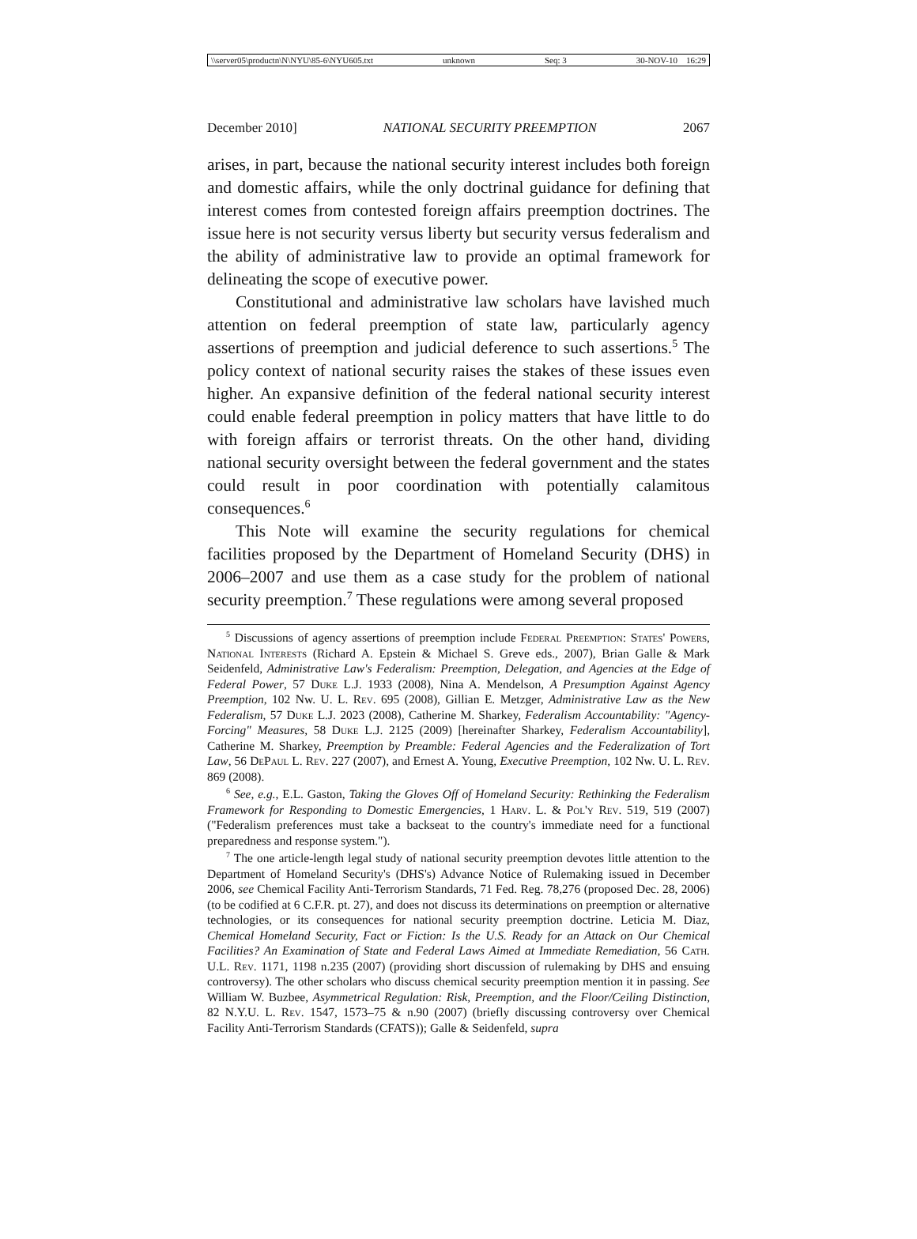\\server05\productn\N\NYU\85-6\NYU605.txt unknown Seq: 3 30-NOV-10 16:29
December 2010] NATIONAL SECURITY PREEMPTION 2067
arises, in part, because the national security interest includes both foreign and domestic affairs, while the only doctrinal guidance for defining that interest comes from contested foreign affairs preemption doctrines. The issue here is not security versus liberty but security versus federalism and the ability of administrative law to provide an optimal framework for delineating the scope of executive power.
Constitutional and administrative law scholars have lavished much attention on federal preemption of state law, particularly agency assertions of preemption and judicial deference to such assertions.<sup>5</sup> The policy context of national security raises the stakes of these issues even higher. An expansive definition of the federal national security interest could enable federal preemption in policy matters that have little to do with foreign affairs or terrorist threats. On the other hand, dividing national security oversight between the federal government and the states could result in poor coordination with potentially calamitous consequences.<sup>6</sup>
This Note will examine the security regulations for chemical facilities proposed by the Department of Homeland Security (DHS) in 2006–2007 and use them as a case study for the problem of national security preemption.<sup>7</sup> These regulations were among several proposed
<sup>5</sup> Discussions of agency assertions of preemption include Federal Preemption: States' Powers, National Interests (Richard A. Epstein & Michael S. Greve eds., 2007), Brian Galle & Mark Seidenfeld, Administrative Law's Federalism: Preemption, Delegation, and Agencies at the Edge of Federal Power, 57 Duke L.J. 1933 (2008), Nina A. Mendelson, A Presumption Against Agency Preemption, 102 Nw. U. L. Rev. 695 (2008), Gillian E. Metzger, Administrative Law as the New Federalism, 57 Duke L.J. 2023 (2008), Catherine M. Sharkey, Federalism Accountability: "Agency-Forcing" Measures, 58 Duke L.J. 2125 (2009) [hereinafter Sharkey, Federalism Accountability], Catherine M. Sharkey, Preemption by Preamble: Federal Agencies and the Federalization of Tort Law, 56 DePaul L. Rev. 227 (2007), and Ernest A. Young, Executive Preemption, 102 Nw. U. L. Rev. 869 (2008).
<sup>6</sup> See, e.g., E.L. Gaston, Taking the Gloves Off of Homeland Security: Rethinking the Federalism Framework for Responding to Domestic Emergencies, 1 Harv. L. & Pol'y Rev. 519, 519 (2007) ("Federalism preferences must take a backseat to the country's immediate need for a functional preparedness and response system.").
<sup>7</sup> The one article-length legal study of national security preemption devotes little attention to the Department of Homeland Security's (DHS's) Advance Notice of Rulemaking issued in December 2006, see Chemical Facility Anti-Terrorism Standards, 71 Fed. Reg. 78,276 (proposed Dec. 28, 2006) (to be codified at 6 C.F.R. pt. 27), and does not discuss its determinations on preemption or alternative technologies, or its consequences for national security preemption doctrine. Leticia M. Diaz, Chemical Homeland Security, Fact or Fiction: Is the U.S. Ready for an Attack on Our Chemical Facilities? An Examination of State and Federal Laws Aimed at Immediate Remediation, 56 Cath. U.L. Rev. 1171, 1198 n.235 (2007) (providing short discussion of rulemaking by DHS and ensuing controversy). The other scholars who discuss chemical security preemption mention it in passing. See William W. Buzbee, Asymmetrical Regulation: Risk, Preemption, and the Floor/Ceiling Distinction, 82 N.Y.U. L. Rev. 1547, 1573–75 & n.90 (2007) (briefly discussing controversy over Chemical Facility Anti-Terrorism Standards (CFATS)); Galle & Seidenfeld, supra